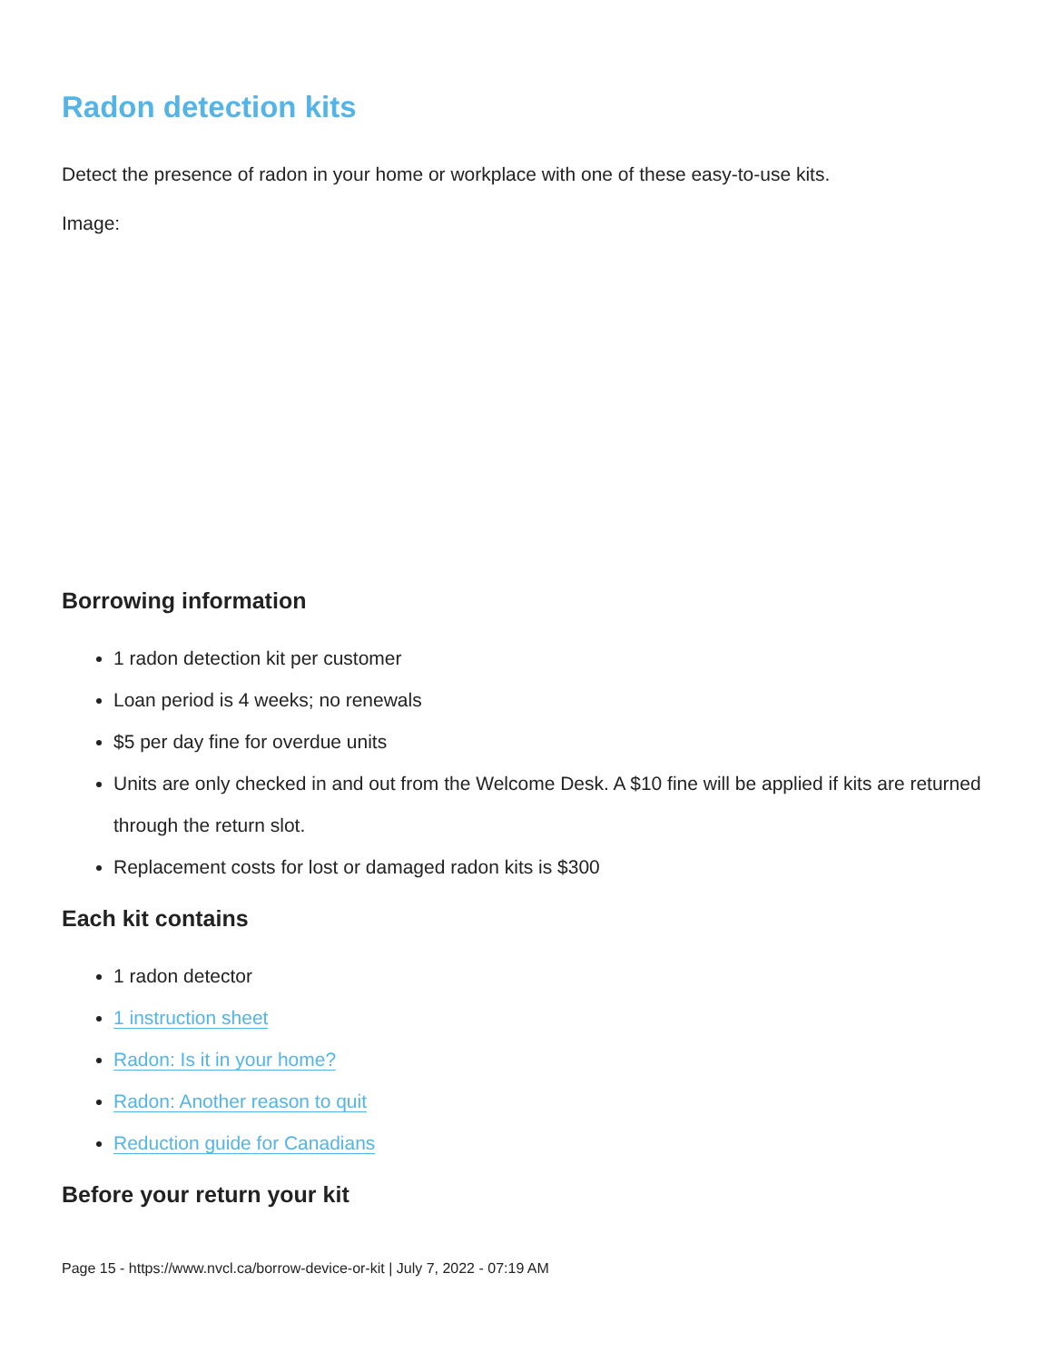Radon detection kits
Detect the presence of radon in your home or workplace with one of these easy-to-use kits.
Image:
Borrowing information
1 radon detection kit per customer
Loan period is 4 weeks; no renewals
$5 per day fine for overdue units
Units are only checked in and out from the Welcome Desk. A $10 fine will be applied if kits are returned through the return slot.
Replacement costs for lost or damaged radon kits is $300
Each kit contains
1 radon detector
1 instruction sheet
Radon: Is it in your home?
Radon: Another reason to quit
Reduction guide for Canadians
Before your return your kit
Page 15 - https://www.nvcl.ca/borrow-device-or-kit | July 7, 2022 - 07:19 AM